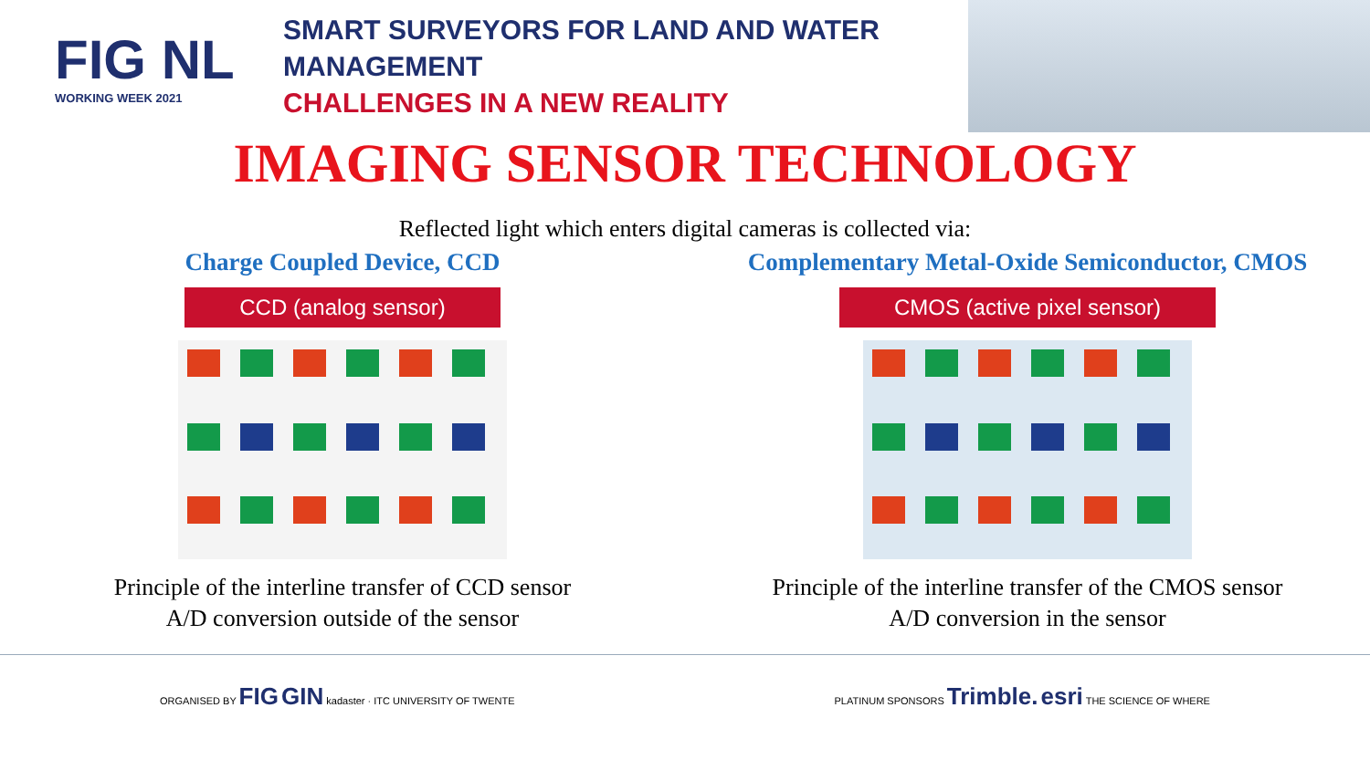FIG NL
WORKING WEEK 2021
SMART SURVEYORS FOR LAND AND WATER MANAGEMENT
CHALLENGES IN A NEW REALITY
IMAGING SENSOR TECHNOLOGY
Reflected light which enters digital cameras is collected via:
Charge Coupled Device, CCD
CCD (analog sensor)
Principle of the interline transfer of CCD sensor
A/D conversion outside of the sensor
Complementary Metal-Oxide Semiconductor, CMOS
CMOS (active pixel sensor)
Principle of the interline transfer of the CMOS sensor
A/D conversion in the sensor
ORGANISED BY FIG GIN kadaster · ITC UNIVERSITY OF TWENTE PLATINUM SPONSORS Trimble. esri THE SCIENCE OF WHERE